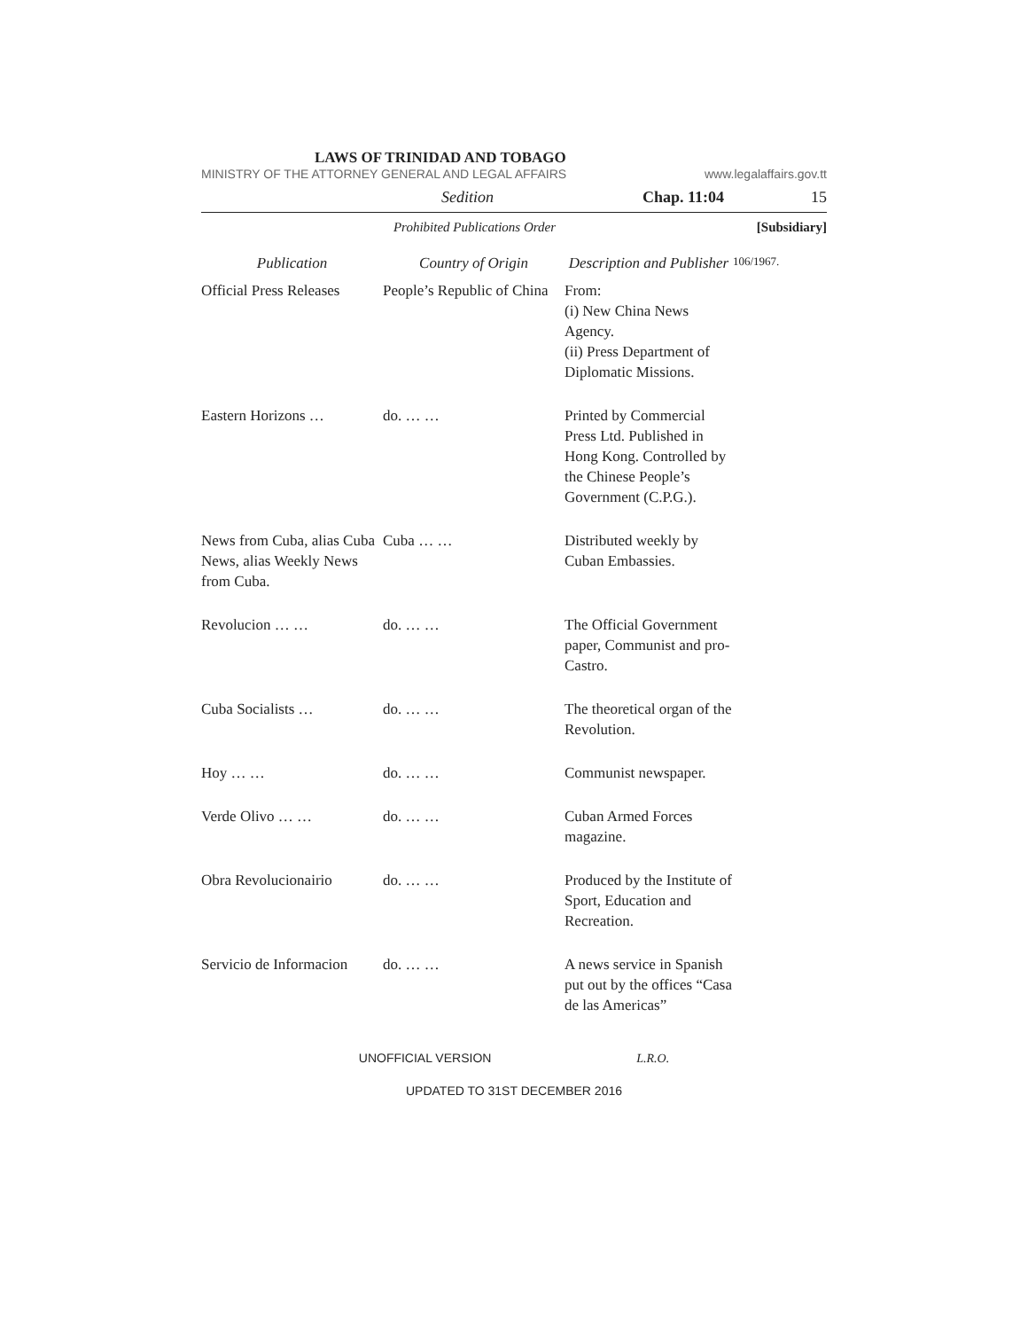LAWS OF TRINIDAD AND TOBAGO
MINISTRY OF THE ATTORNEY GENERAL AND LEGAL AFFAIRS www.legalaffairs.gov.tt
Sedition Chap. 11:04 15
Prohibited Publications Order [Subsidiary]
| Publication | Country of Origin | Description and Publisher |
| --- | --- | --- |
| Official Press Releases | People’s Republic of China | From: (i) New China News Agency. (ii) Press Department of Diplomatic Missions. |
| Eastern Horizons … | do. … … | Printed by Commercial Press Ltd. Published in Hong Kong. Controlled by the Chinese People’s Government (C.P.G.). |
| News from Cuba, alias Cuba News, alias Weekly News from Cuba. | Cuba … … | Distributed weekly by Cuban Embassies. |
| Revolucion … … | do. … … | The Official Government paper, Communist and pro-Castro. |
| Cuba Socialists … | do. … … | The theoretical organ of the Revolution. |
| Hoy … … | do. … … | Communist newspaper. |
| Verde Olivo … … | do. … … | Cuban Armed Forces magazine. |
| Obra Revolucionairio | do. … … | Produced by the Institute of Sport, Education and Recreation. |
| Servicio de Informacion | do. … … | A news service in Spanish put out by the offices “Casa de las Americas” |
106/1967.
UNOFFICIAL VERSION L.R.O.
UPDATED TO 31ST DECEMBER 2016